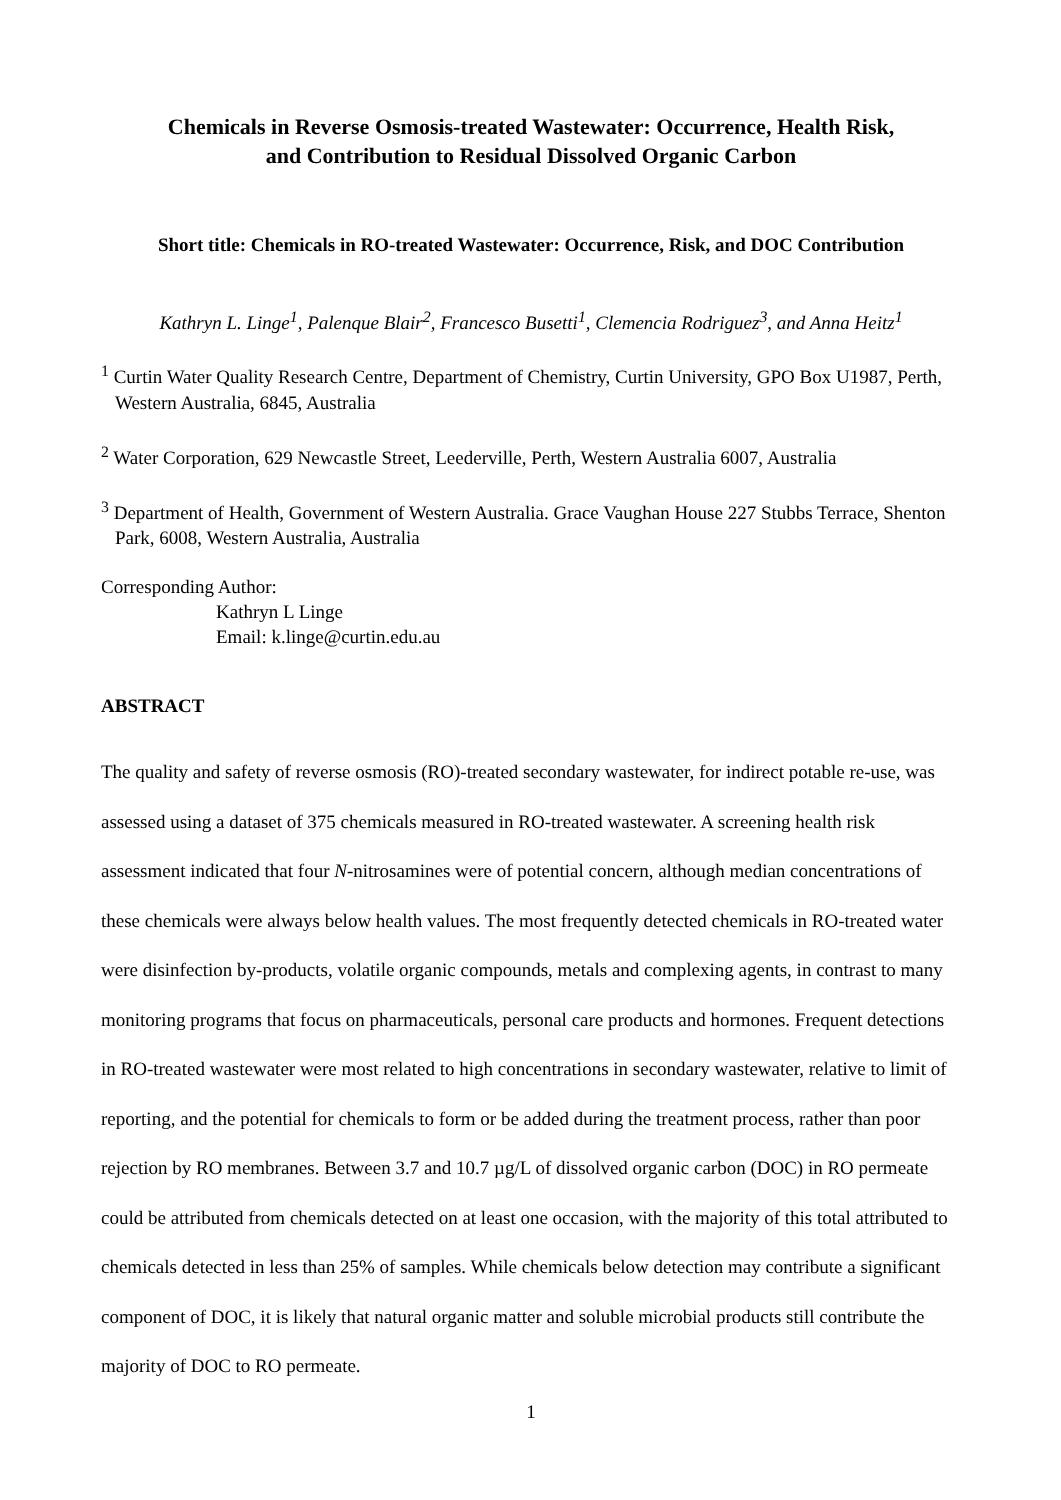Chemicals in Reverse Osmosis-treated Wastewater: Occurrence, Health Risk,
and Contribution to Residual Dissolved Organic Carbon
Short title: Chemicals in RO-treated Wastewater: Occurrence, Risk, and DOC Contribution
Kathryn L. Linge<sup>1</sup>, Palenque Blair<sup>2</sup>, Francesco Busetti<sup>1</sup>, Clemencia Rodriguez<sup>3</sup>, and Anna Heitz<sup>1</sup>
<sup>1</sup> Curtin Water Quality Research Centre, Department of Chemistry, Curtin University, GPO Box U1987, Perth, Western Australia, 6845, Australia
<sup>2</sup> Water Corporation, 629 Newcastle Street, Leederville, Perth, Western Australia 6007, Australia
<sup>3</sup> Department of Health, Government of Western Australia. Grace Vaughan House 227 Stubbs Terrace, Shenton Park, 6008, Western Australia, Australia
Corresponding Author:
Kathryn L Linge
Email: k.linge@curtin.edu.au
ABSTRACT
The quality and safety of reverse osmosis (RO)-treated secondary wastewater, for indirect potable re-use, was assessed using a dataset of 375 chemicals measured in RO-treated wastewater. A screening health risk assessment indicated that four N-nitrosamines were of potential concern, although median concentrations of these chemicals were always below health values. The most frequently detected chemicals in RO-treated water were disinfection by-products, volatile organic compounds, metals and complexing agents, in contrast to many monitoring programs that focus on pharmaceuticals, personal care products and hormones. Frequent detections in RO-treated wastewater were most related to high concentrations in secondary wastewater, relative to limit of reporting, and the potential for chemicals to form or be added during the treatment process, rather than poor rejection by RO membranes. Between 3.7 and 10.7 µg/L of dissolved organic carbon (DOC) in RO permeate could be attributed from chemicals detected on at least one occasion, with the majority of this total attributed to chemicals detected in less than 25% of samples. While chemicals below detection may contribute a significant component of DOC, it is likely that natural organic matter and soluble microbial products still contribute the majority of DOC to RO permeate.
1